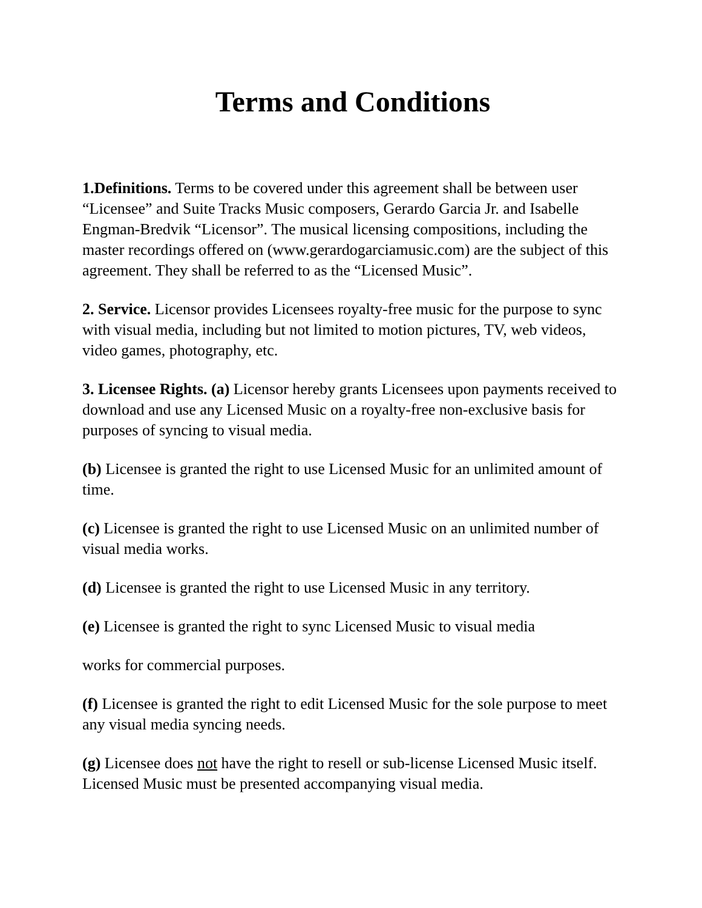Terms and Conditions
1.Definitions. Terms to be covered under this agreement shall be between user “Licensee” and Suite Tracks Music composers, Gerardo Garcia Jr. and Isabelle Engman-Bredvik “Licensor”. The musical licensing compositions, including the master recordings offered on (www.gerardogarciamusic.com) are the subject of this agreement. They shall be referred to as the “Licensed Music”.
2. Service. Licensor provides Licensees royalty-free music for the purpose to sync with visual media, including but not limited to motion pictures, TV, web videos, video games, photography, etc.
3. Licensee Rights. (a) Licensor hereby grants Licensees upon payments received to download and use any Licensed Music on a royalty-free non-exclusive basis for purposes of syncing to visual media.
(b) Licensee is granted the right to use Licensed Music for an unlimited amount of time.
(c) Licensee is granted the right to use Licensed Music on an unlimited number of visual media works.
(d) Licensee is granted the right to use Licensed Music in any territory.
(e) Licensee is granted the right to sync Licensed Music to visual media
works for commercial purposes.
(f) Licensee is granted the right to edit Licensed Music for the sole purpose to meet any visual media syncing needs.
(g) Licensee does not have the right to resell or sub-license Licensed Music itself. Licensed Music must be presented accompanying visual media.